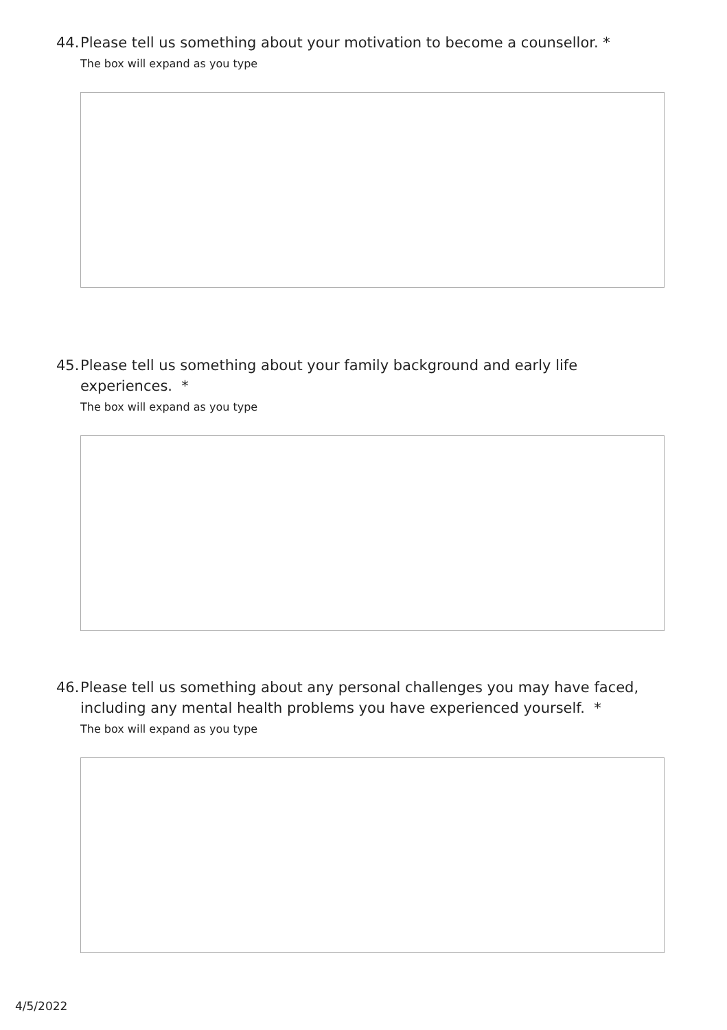44. Please tell us something about your motivation to become a counsellor. *
The box will expand as you type
45. Please tell us something about your family background and early life experiences. *
The box will expand as you type
46. Please tell us something about any personal challenges you may have faced, including any mental health problems you have experienced yourself. *
The box will expand as you type
4/5/2022